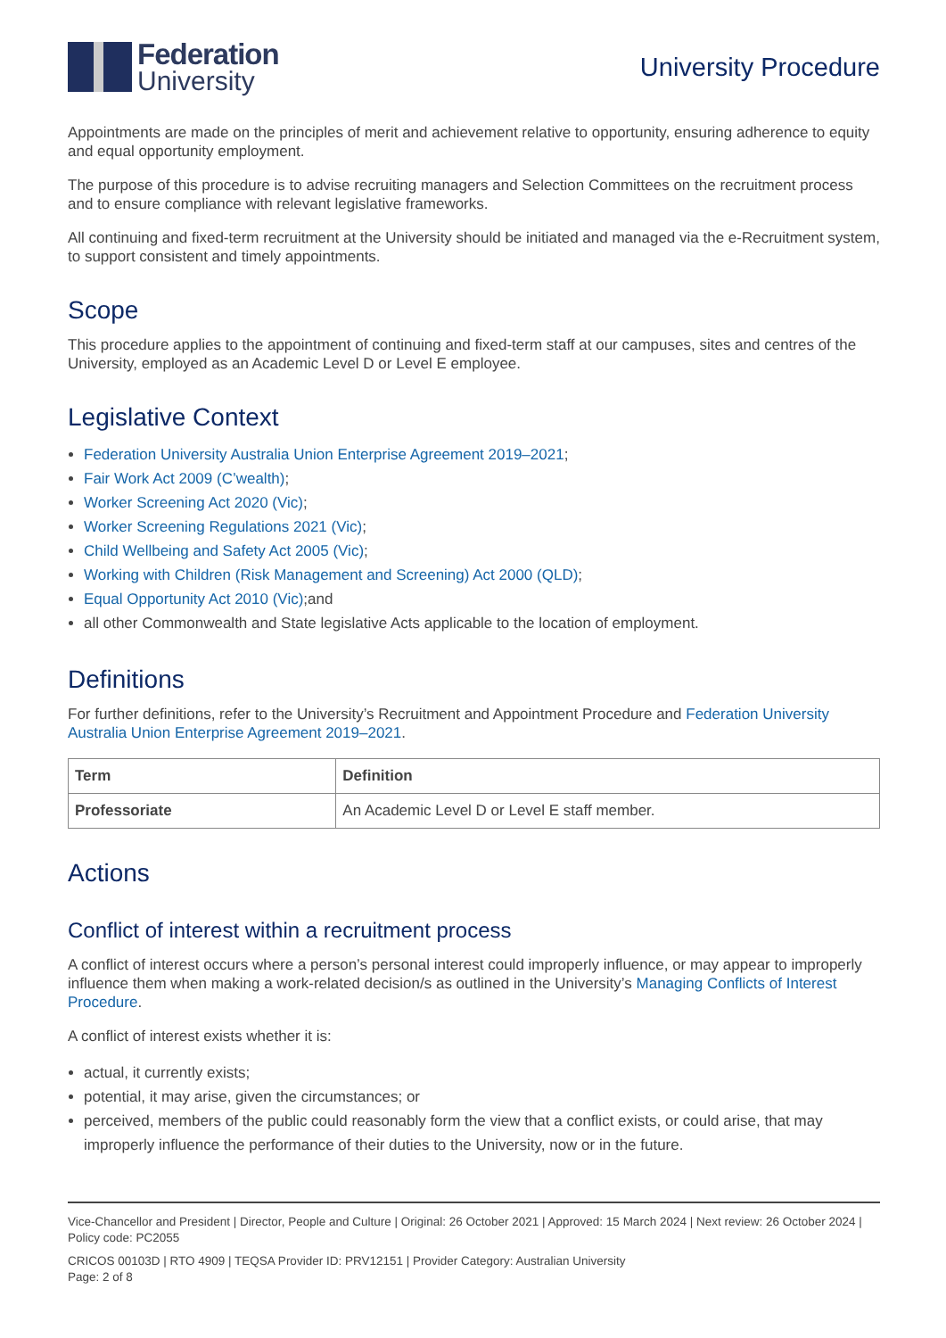Federation
University
University Procedure
Appointments are made on the principles of merit and achievement relative to opportunity, ensuring adherence to equity and equal opportunity employment.
The purpose of this procedure is to advise recruiting managers and Selection Committees on the recruitment process and to ensure compliance with relevant legislative frameworks.
All continuing and fixed-term recruitment at the University should be initiated and managed via the e-Recruitment system, to support consistent and timely appointments.
Scope
This procedure applies to the appointment of continuing and fixed-term staff at our campuses, sites and centres of the University, employed as an Academic Level D or Level E employee.
Legislative Context
Federation University Australia Union Enterprise Agreement 2019–2021;
Fair Work Act 2009 (C’wealth);
Worker Screening Act 2020 (Vic);
Worker Screening Regulations 2021 (Vic);
Child Wellbeing and Safety Act 2005 (Vic);
Working with Children (Risk Management and Screening) Act 2000 (QLD);
Equal Opportunity Act 2010 (Vic);and
all other Commonwealth and State legislative Acts applicable to the location of employment.
Definitions
For further definitions, refer to the University’s Recruitment and Appointment Procedure and Federation University Australia Union Enterprise Agreement 2019–2021.
| Term | Definition |
| --- | --- |
| Professoriate | An Academic Level D or Level E staff member. |
Actions
Conflict of interest within a recruitment process
A conflict of interest occurs where a person’s personal interest could improperly influence, or may appear to improperly influence them when making a work-related decision/s as outlined in the University’s Managing Conflicts of Interest Procedure.
A conflict of interest exists whether it is:
actual, it currently exists;
potential, it may arise, given the circumstances; or
perceived, members of the public could reasonably form the view that a conflict exists, or could arise, that may improperly influence the performance of their duties to the University, now or in the future.
Vice-Chancellor and President | Director, People and Culture | Original: 26 October 2021 | Approved: 15 March 2024 | Next review: 26 October 2024 | Policy code: PC2055
CRICOS 00103D | RTO 4909 | TEQSA Provider ID: PRV12151 | Provider Category: Australian University
Page: 2 of 8